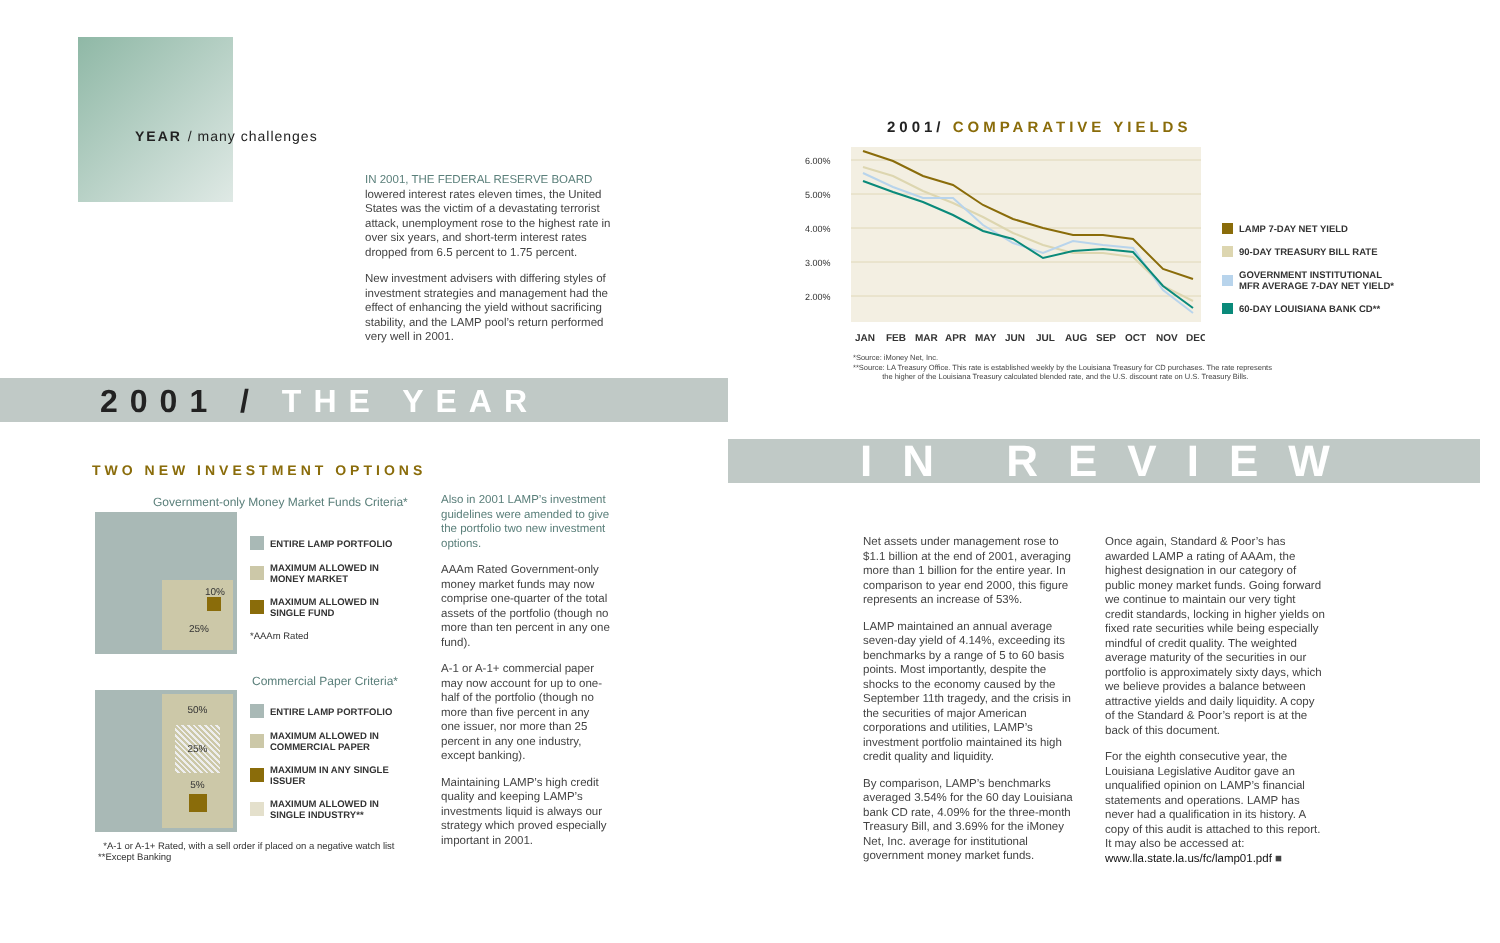YEAR / many challenges
IN 2001, THE FEDERAL RESERVE BOARD lowered interest rates eleven times, the United States was the victim of a devastating terrorist attack, unemployment rose to the highest rate in over six years, and short-term interest rates dropped from 6.5 percent to 1.75 percent.
New investment advisers with differing styles of investment strategies and management had the effect of enhancing the yield without sacrificing stability, and the LAMP pool’s return performed very well in 2001.
2001 / THE YEAR
IN REVIEW
2001/ COMPARATIVE YIELDS
6.00%
5.00%
4.00%
3.00%
2.00%
JANFEBMARAPRMAYJUNJULAUGSEPOCTNOVDEC
LAMP 7-DAY NET YIELD
90-DAY TREASURY BILL RATE
GOVERNMENT INSTITUTIONAL
MFR AVERAGE 7-DAY NET YIELD*
60-DAY LOUISIANA BANK CD**
*Source: iMoney Net, Inc.
**Source: LA Treasury Office. This rate is established weekly by the Louisiana Treasury for CD purchases. The rate represents
the higher of the Louisiana Treasury calculated blended rate, and the U.S. discount rate on U.S. Treasury Bills.
TWO NEW INVESTMENT OPTIONS
Government-only Money Market Funds Criteria*
10%
25%
ENTIRE LAMP PORTFOLIO
MAXIMUM ALLOWED IN
MONEY MARKET
MAXIMUM ALLOWED IN
SINGLE FUND
*AAAm Rated
Commercial Paper Criteria*
50%
25%
5%
ENTIRE LAMP PORTFOLIO
MAXIMUM ALLOWED IN
COMMERCIAL PAPER
MAXIMUM IN ANY SINGLE
ISSUER
MAXIMUM ALLOWED IN
SINGLE INDUSTRY**
*A-1 or A-1+ Rated, with a sell order if placed on a negative watch list
**Except Banking
Also in 2001 LAMP’s investment guidelines were amended to give the portfolio two new investment options.
AAAm Rated Government-only money market funds may now comprise one-quarter of the total assets of the portfolio (though no more than ten percent in any one fund).
A-1 or A-1+ commercial paper may now account for up to one-half of the portfolio (though no more than five percent in any one issuer, nor more than 25 percent in any one industry, except banking).
Maintaining LAMP’s high credit quality and keeping LAMP’s investments liquid is always our strategy which proved especially important in 2001.
Net assets under management rose to $1.1 billion at the end of 2001, averaging more than 1 billion for the entire year. In comparison to year end 2000, this figure represents an increase of 53%.
LAMP maintained an annual average seven-day yield of 4.14%, exceeding its benchmarks by a range of 5 to 60 basis points. Most importantly, despite the shocks to the economy caused by the September 11th tragedy, and the crisis in the securities of major American corporations and utilities, LAMP’s investment portfolio maintained its high credit quality and liquidity.
By comparison, LAMP’s benchmarks averaged 3.54% for the 60 day Louisiana bank CD rate, 4.09% for the three-month Treasury Bill, and 3.69% for the iMoney Net, Inc. average for institutional government money market funds.
Once again, Standard & Poor’s has awarded LAMP a rating of AAAm, the highest designation in our category of public money market funds. Going forward we continue to maintain our very tight credit standards, locking in higher yields on fixed rate securities while being especially mindful of credit quality. The weighted average maturity of the securities in our portfolio is approximately sixty days, which we believe provides a balance between attractive yields and daily liquidity. A copy of the Standard & Poor’s report is at the back of this document.
For the eighth consecutive year, the Louisiana Legislative Auditor gave an unqualified opinion on LAMP’s financial statements and operations. LAMP has never had a qualification in its history. A copy of this audit is attached to this report. It may also be accessed at: www.lla.state.la.us/fc/lamp01.pdf ■